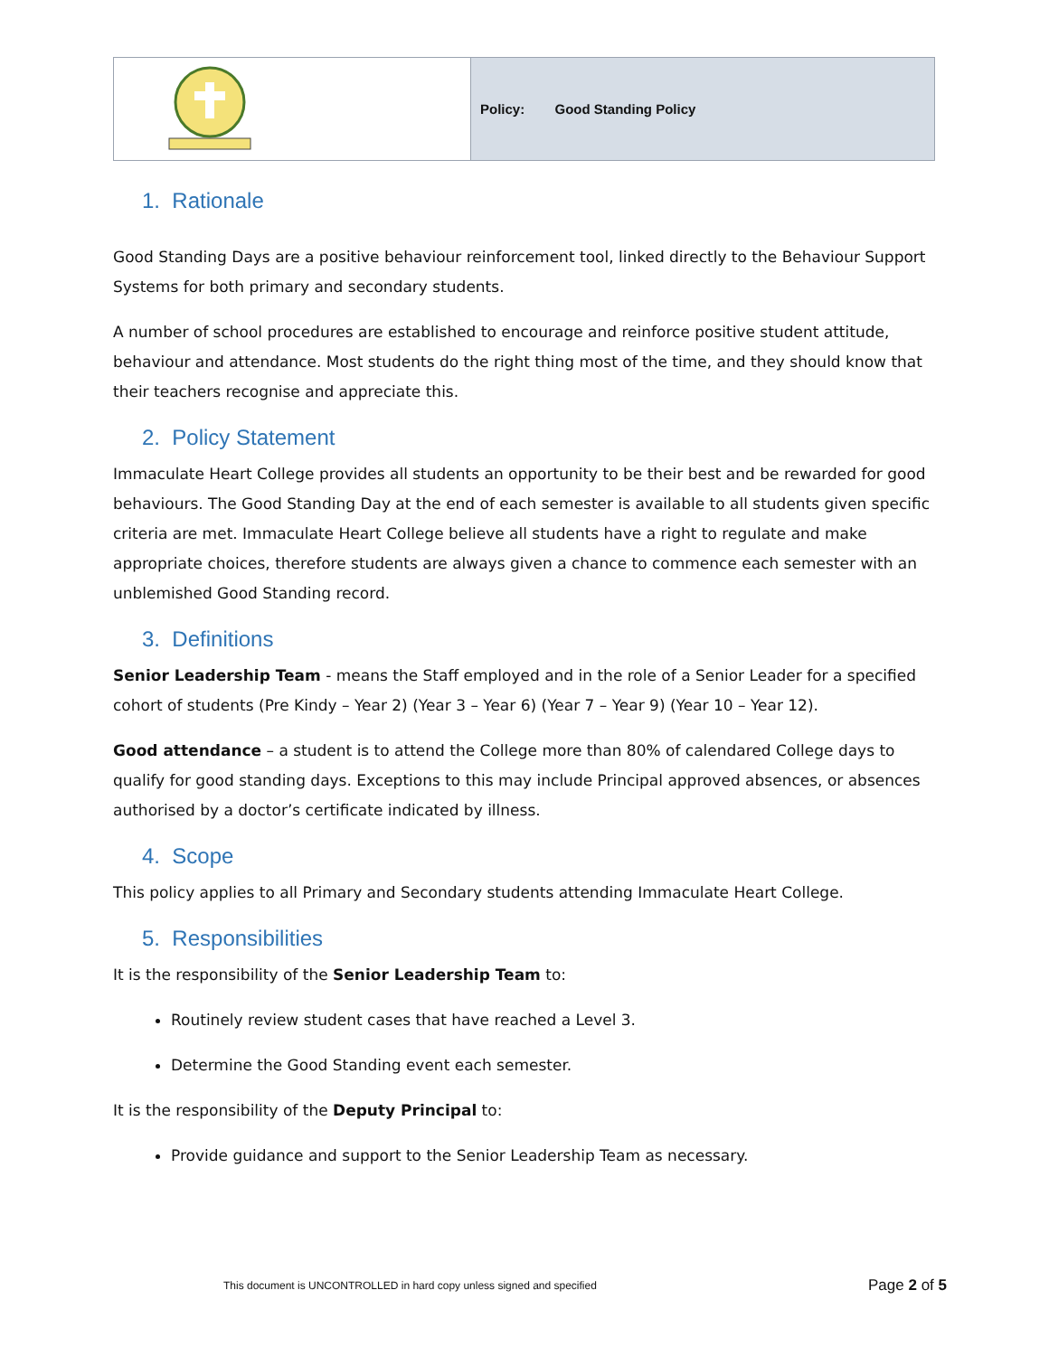| | Policy: Good Standing Policy |
1. Rationale
Good Standing Days are a positive behaviour reinforcement tool, linked directly to the Behaviour Support Systems for both primary and secondary students.
A number of school procedures are established to encourage and reinforce positive student attitude, behaviour and attendance. Most students do the right thing most of the time, and they should know that their teachers recognise and appreciate this.
2. Policy Statement
Immaculate Heart College provides all students an opportunity to be their best and be rewarded for good behaviours. The Good Standing Day at the end of each semester is available to all students given specific criteria are met. Immaculate Heart College believe all students have a right to regulate and make appropriate choices, therefore students are always given a chance to commence each semester with an unblemished Good Standing record.
3. Definitions
Senior Leadership Team - means the Staff employed and in the role of a Senior Leader for a specified cohort of students (Pre Kindy – Year 2) (Year 3 – Year 6) (Year 7 – Year 9) (Year 10 – Year 12).
Good attendance – a student is to attend the College more than 80% of calendared College days to qualify for good standing days. Exceptions to this may include Principal approved absences, or absences authorised by a doctor’s certificate indicated by illness.
4. Scope
This policy applies to all Primary and Secondary students attending Immaculate Heart College.
5. Responsibilities
It is the responsibility of the Senior Leadership Team to:
Routinely review student cases that have reached a Level 3.
Determine the Good Standing event each semester.
It is the responsibility of the Deputy Principal to:
Provide guidance and support to the Senior Leadership Team as necessary.
This document is UNCONTROLLED in hard copy unless signed and specified Page 2 of 5